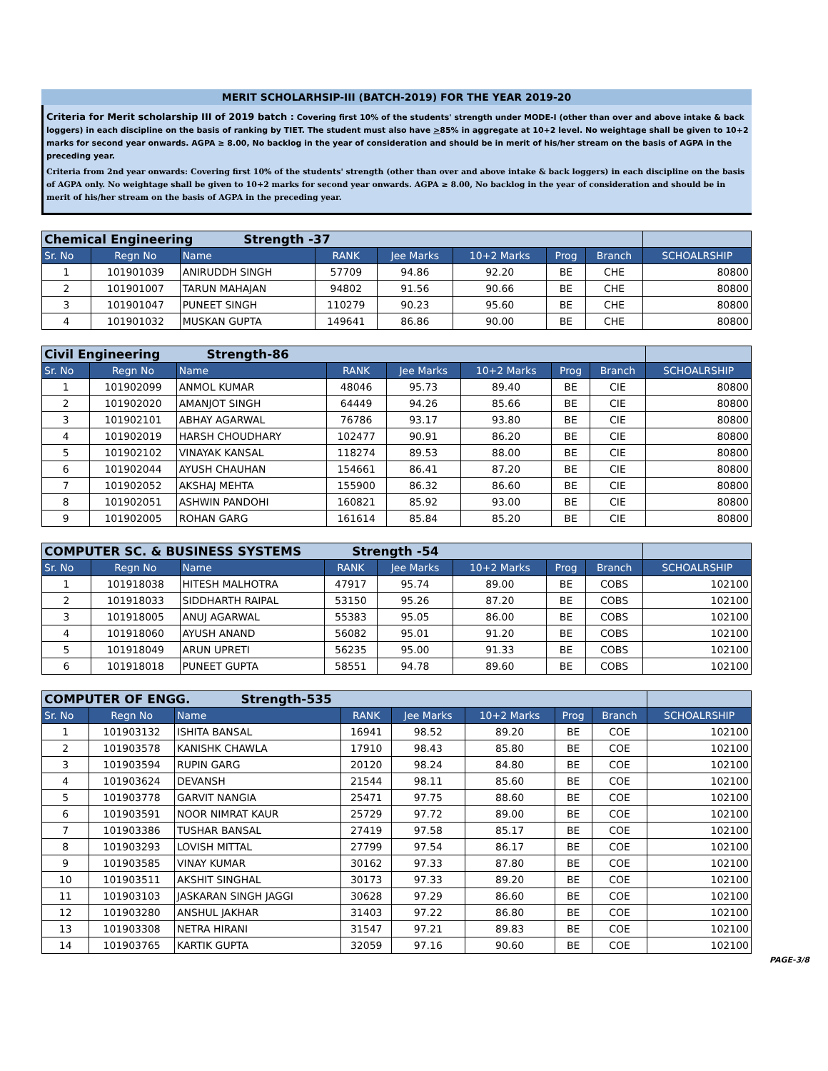MERIT SCHOLARHSIP-III (BATCH-2019) FOR THE YEAR 2019-20
Criteria for Merit scholarship III of 2019 batch : Covering first 10% of the students' strength under MODE-I (other than over and above intake & back loggers) in each discipline on the basis of ranking by TIET. The student must also have >85% in aggregate at 10+2 level. No weightage shall be given to 10+2 marks for second year onwards. AGPA ≥ 8.00, No backlog in the year of consideration and should be in merit of his/her stream on the basis of AGPA in the preceding year.
Criteria from 2nd year onwards: Covering first 10% of the students' strength (other than over and above intake & back loggers) in each discipline on the basis of AGPA only. No weightage shall be given to 10+2 marks for second year onwards. AGPA ≥ 8.00, No backlog in the year of consideration and should be in merit of his/her stream on the basis of AGPA in the preceding year.
| Chemical Engineering Strength -37 | | | | | | | | |
| Sr. No | Regn No | Name | RANK | Jee Marks | 10+2 Marks | Prog | Branch | SCHOALRSHIP |
| 1 | 101901039 | ANIRUDDH SINGH | 57709 | 94.86 | 92.20 | BE | CHE | 80800 |
| 2 | 101901007 | TARUN MAHAJAN | 94802 | 91.56 | 90.66 | BE | CHE | 80800 |
| 3 | 101901047 | PUNEET SINGH | 110279 | 90.23 | 95.60 | BE | CHE | 80800 |
| 4 | 101901032 | MUSKAN GUPTA | 149641 | 86.86 | 90.00 | BE | CHE | 80800 |
| Civil Engineering Strength-86 | | | | | | | | |
| Sr. No | Regn No | Name | RANK | Jee Marks | 10+2 Marks | Prog | Branch | SCHOALRSHIP |
| 1 | 101902099 | ANMOL KUMAR | 48046 | 95.73 | 89.40 | BE | CIE | 80800 |
| 2 | 101902020 | AMANJOT SINGH | 64449 | 94.26 | 85.66 | BE | CIE | 80800 |
| 3 | 101902101 | ABHAY AGARWAL | 76786 | 93.17 | 93.80 | BE | CIE | 80800 |
| 4 | 101902019 | HARSH CHOUDHARY | 102477 | 90.91 | 86.20 | BE | CIE | 80800 |
| 5 | 101902102 | VINAYAK KANSAL | 118274 | 89.53 | 88.00 | BE | CIE | 80800 |
| 6 | 101902044 | AYUSH CHAUHAN | 154661 | 86.41 | 87.20 | BE | CIE | 80800 |
| 7 | 101902052 | AKSHAJ MEHTA | 155900 | 86.32 | 86.60 | BE | CIE | 80800 |
| 8 | 101902051 | ASHWIN PANDOHI | 160821 | 85.92 | 93.00 | BE | CIE | 80800 |
| 9 | 101902005 | ROHAN GARG | 161614 | 85.84 | 85.20 | BE | CIE | 80800 |
| COMPUTER SC. & BUSINESS SYSTEMS Strength -54 | | | | | | | | |
| Sr. No | Regn No | Name | RANK | Jee Marks | 10+2 Marks | Prog | Branch | SCHOALRSHIP |
| 1 | 101918038 | HITESH MALHOTRA | 47917 | 95.74 | 89.00 | BE | COBS | 102100 |
| 2 | 101918033 | SIDDHARTH RAIPAL | 53150 | 95.26 | 87.20 | BE | COBS | 102100 |
| 3 | 101918005 | ANUJ AGARWAL | 55383 | 95.05 | 86.00 | BE | COBS | 102100 |
| 4 | 101918060 | AYUSH ANAND | 56082 | 95.01 | 91.20 | BE | COBS | 102100 |
| 5 | 101918049 | ARUN UPRETI | 56235 | 95.00 | 91.33 | BE | COBS | 102100 |
| 6 | 101918018 | PUNEET GUPTA | 58551 | 94.78 | 89.60 | BE | COBS | 102100 |
| COMPUTER OF ENGG. Strength-535 | | | | | | | | |
| Sr. No | Regn No | Name | RANK | Jee Marks | 10+2 Marks | Prog | Branch | SCHOALRSHIP |
| 1 | 101903132 | ISHITA BANSAL | 16941 | 98.52 | 89.20 | BE | COE | 102100 |
| 2 | 101903578 | KANISHK CHAWLA | 17910 | 98.43 | 85.80 | BE | COE | 102100 |
| 3 | 101903594 | RUPIN GARG | 20120 | 98.24 | 84.80 | BE | COE | 102100 |
| 4 | 101903624 | DEVANSH | 21544 | 98.11 | 85.60 | BE | COE | 102100 |
| 5 | 101903778 | GARVIT NANGIA | 25471 | 97.75 | 88.60 | BE | COE | 102100 |
| 6 | 101903591 | NOOR NIMRAT KAUR | 25729 | 97.72 | 89.00 | BE | COE | 102100 |
| 7 | 101903386 | TUSHAR BANSAL | 27419 | 97.58 | 85.17 | BE | COE | 102100 |
| 8 | 101903293 | LOVISH MITTAL | 27799 | 97.54 | 86.17 | BE | COE | 102100 |
| 9 | 101903585 | VINAY KUMAR | 30162 | 97.33 | 87.80 | BE | COE | 102100 |
| 10 | 101903511 | AKSHIT SINGHAL | 30173 | 97.33 | 89.20 | BE | COE | 102100 |
| 11 | 101903103 | JASKARAN SINGH JAGGI | 30628 | 97.29 | 86.60 | BE | COE | 102100 |
| 12 | 101903280 | ANSHUL JAKHAR | 31403 | 97.22 | 86.80 | BE | COE | 102100 |
| 13 | 101903308 | NETRA HIRANI | 31547 | 97.21 | 89.83 | BE | COE | 102100 |
| 14 | 101903765 | KARTIK GUPTA | 32059 | 97.16 | 90.60 | BE | COE | 102100 |
PAGE-3/8